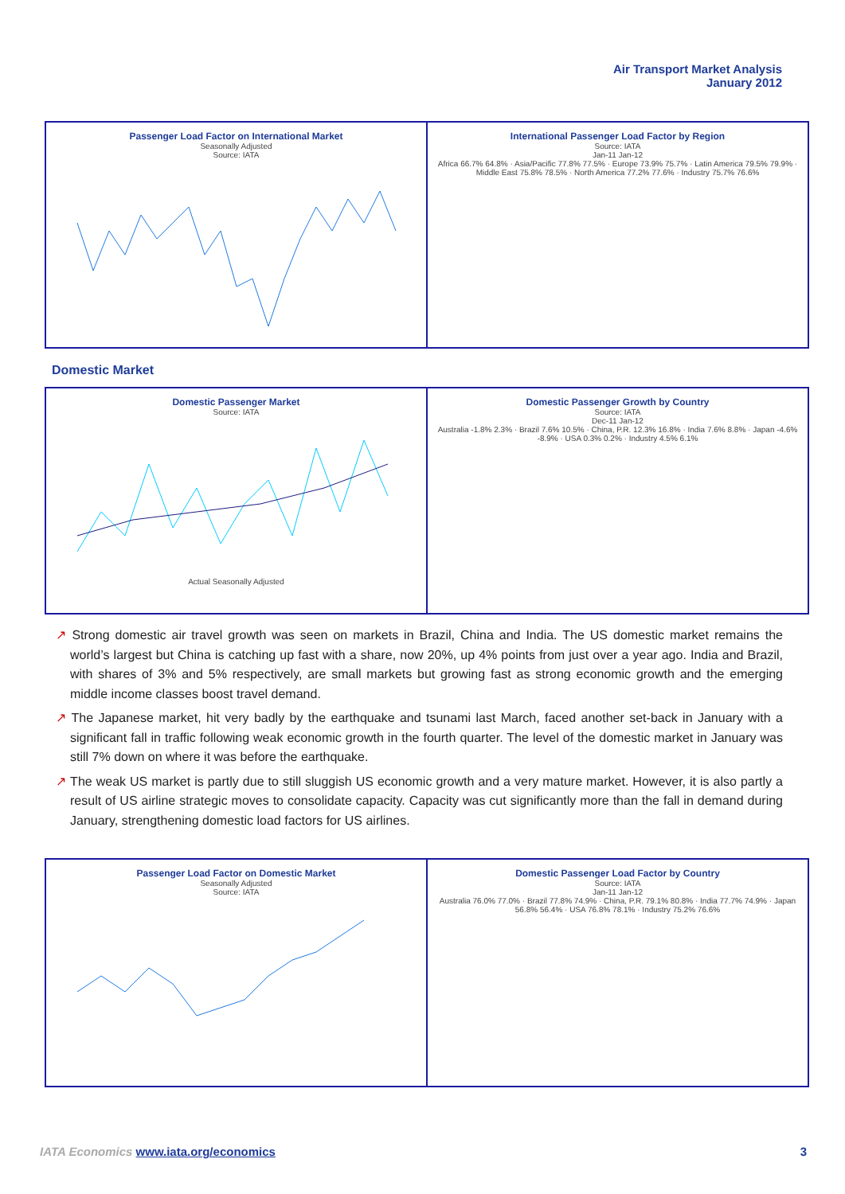Air Transport Market Analysis
January 2012
Passenger Load Factor on International Market
Seasonally Adjusted
Source: IATA
International Passenger Load Factor by Region
Source: IATA
Jan-11 Jan-12
Africa 66.7% 64.8% · Asia/Pacific 77.8% 77.5% · Europe 73.9% 75.7% · Latin America 79.5% 79.9% · Middle East 75.8% 78.5% · North America 77.2% 77.6% · Industry 75.7% 76.6%
Domestic Market
Domestic Passenger Market
Source: IATA
Actual Seasonally Adjusted
Domestic Passenger Growth by Country
Source: IATA
Dec-11 Jan-12
Australia -1.8% 2.3% · Brazil 7.6% 10.5% · China, P.R. 12.3% 16.8% · India 7.6% 8.8% · Japan -4.6% -8.9% · USA 0.3% 0.2% · Industry 4.5% 6.1%
↗ Strong domestic air travel growth was seen on markets in Brazil, China and India. The US domestic market remains the world’s largest but China is catching up fast with a share, now 20%, up 4% points from just over a year ago. India and Brazil, with shares of 3% and 5% respectively, are small markets but growing fast as strong economic growth and the emerging middle income classes boost travel demand.
↗ The Japanese market, hit very badly by the earthquake and tsunami last March, faced another set-back in January with a significant fall in traffic following weak economic growth in the fourth quarter. The level of the domestic market in January was still 7% down on where it was before the earthquake.
↗ The weak US market is partly due to still sluggish US economic growth and a very mature market. However, it is also partly a result of US airline strategic moves to consolidate capacity. Capacity was cut significantly more than the fall in demand during January, strengthening domestic load factors for US airlines.
Passenger Load Factor on Domestic Market
Seasonally Adjusted
Source: IATA
Domestic Passenger Load Factor by Country
Source: IATA
Jan-11 Jan-12
Australia 76.0% 77.0% · Brazil 77.8% 74.9% · China, P.R. 79.1% 80.8% · India 77.7% 74.9% · Japan 56.8% 56.4% · USA 76.8% 78.1% · Industry 75.2% 76.6%
IATA Economics www.iata.org/economics 3